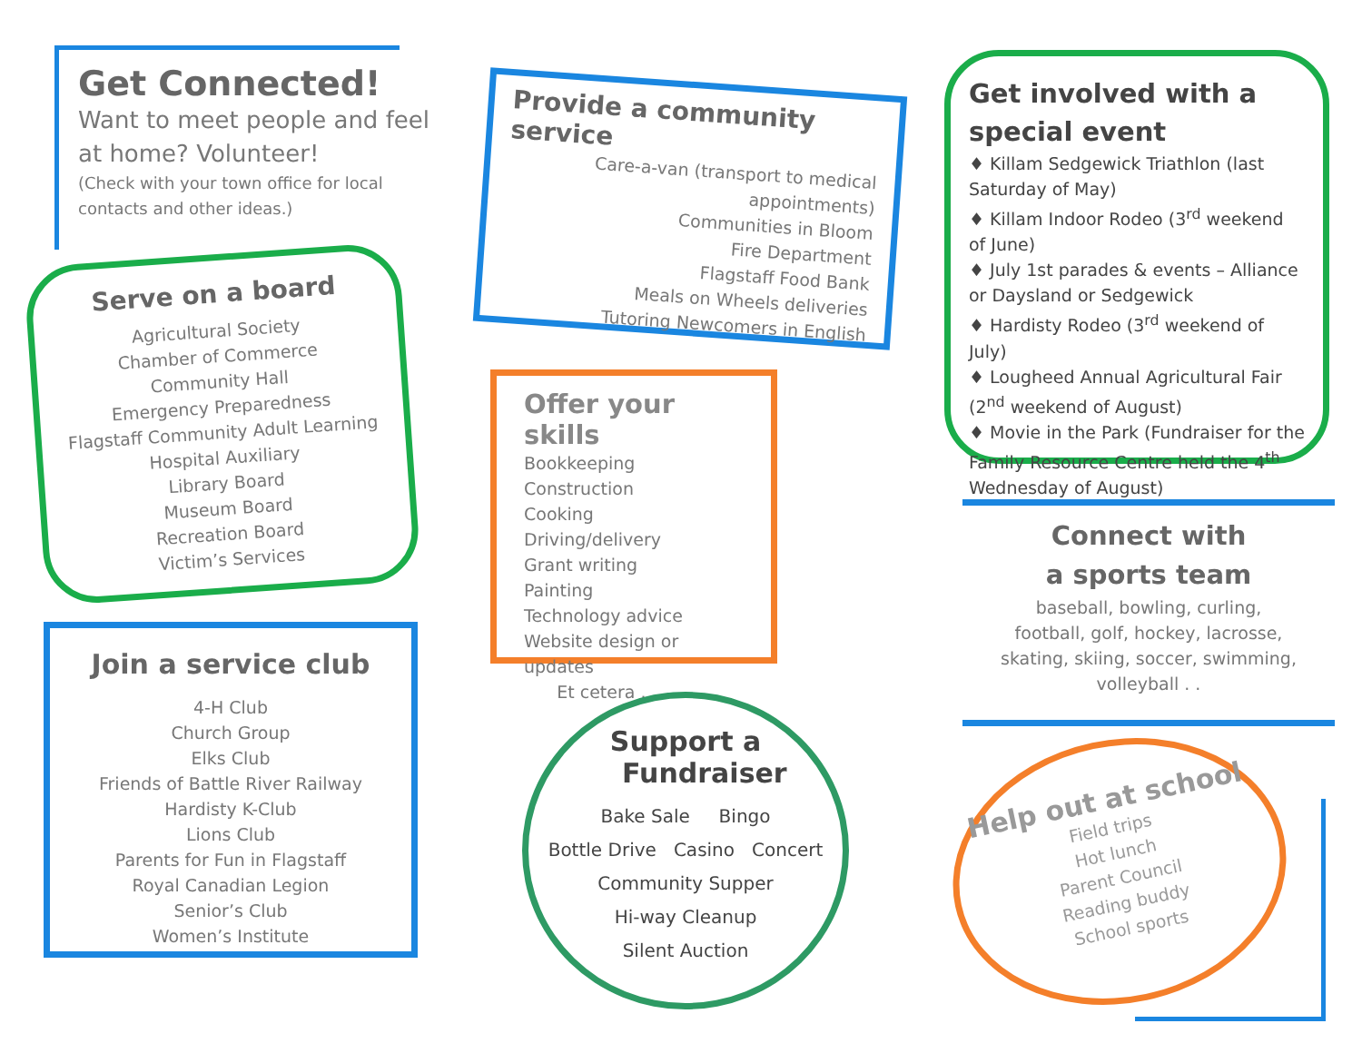Get Connected!
Want to meet people and feel at home? Volunteer!
(Check with your town office for local contacts and other ideas.)
Serve on a board
Agricultural Society
Chamber of Commerce
Community Hall
Emergency Preparedness
Flagstaff Community Adult Learning
Hospital Auxiliary
Library Board
Museum Board
Recreation Board
Victim’s Services
Join a service club
4-H Club
Church Group
Elks Club
Friends of Battle River Railway
Hardisty K-Club
Lions Club
Parents for Fun in Flagstaff
Royal Canadian Legion
Senior’s Club
Women’s Institute
Provide a community service
Care-a-van (transport to medical appointments)
Communities in Bloom
Fire Department
Flagstaff Food Bank
Meals on Wheels deliveries
Tutoring Newcomers in English
Offer your skills
Bookkeeping
Construction
Cooking
Driving/delivery
Grant writing
Painting
Technology advice
Website design or updates
Et cetera . . .
Support a
Fundraiser
Bake Sale Bingo
Bottle Drive Casino Concert
Community Supper
Hi-way Cleanup
Silent Auction
Get involved with a special event
♦ Killam Sedgewick Triathlon (last Saturday of May)
♦ Killam Indoor Rodeo (3<sup>rd</sup> weekend of June)
♦ July 1st parades & events – Alliance or Daysland or Sedgewick
♦ Hardisty Rodeo (3<sup>rd</sup> weekend of July)
♦ Lougheed Annual Agricultural Fair (2<sup>nd</sup> weekend of August)
♦ Movie in the Park (Fundraiser for the Family Resource Centre held the 4<sup>th</sup> Wednesday of August)
Connect with
a sports team
baseball, bowling, curling, football, golf, hockey, lacrosse, skating, skiing, soccer, swimming, volleyball . .
Help out at school
Field trips
Hot lunch
Parent Council
Reading buddy
School sports